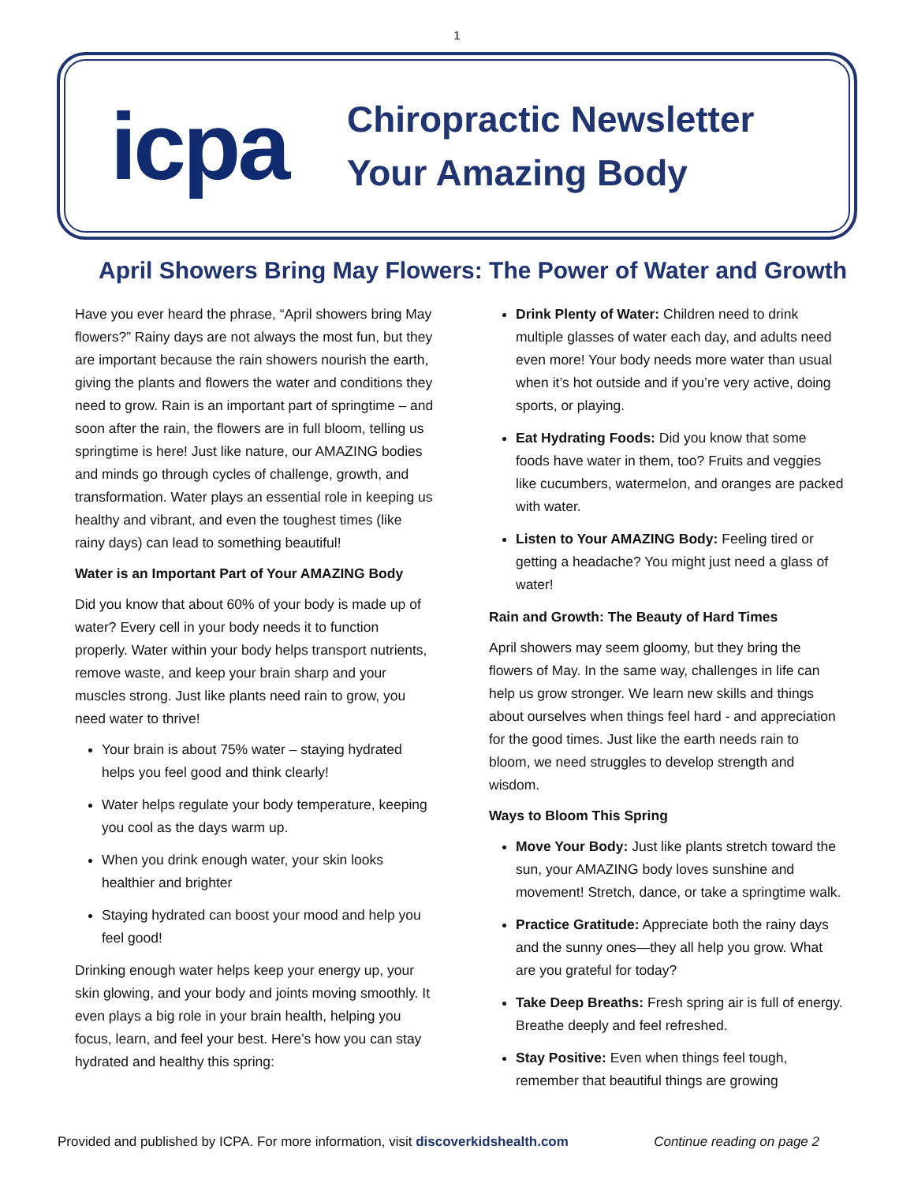1
icpa
Chiropractic Newsletter
Your Amazing Body
April Showers Bring May Flowers: The Power of Water and Growth
Have you ever heard the phrase, “April showers bring May flowers?” Rainy days are not always the most fun, but they are important because the rain showers nourish the earth, giving the plants and flowers the water and conditions they need to grow. Rain is an important part of springtime – and soon after the rain, the flowers are in full bloom, telling us springtime is here! Just like nature, our AMAZING bodies and minds go through cycles of challenge, growth, and transformation. Water plays an essential role in keeping us healthy and vibrant, and even the toughest times (like rainy days) can lead to something beautiful!
Water is an Important Part of Your AMAZING Body
Did you know that about 60% of your body is made up of water? Every cell in your body needs it to function properly. Water within your body helps transport nutrients, remove waste, and keep your brain sharp and your muscles strong. Just like plants need rain to grow, you need water to thrive!
Your brain is about 75% water – staying hydrated helps you feel good and think clearly!
Water helps regulate your body temperature, keeping you cool as the days warm up.
When you drink enough water, your skin looks healthier and brighter
Staying hydrated can boost your mood and help you feel good!
Drinking enough water helps keep your energy up, your skin glowing, and your body and joints moving smoothly. It even plays a big role in your brain health, helping you focus, learn, and feel your best. Here’s how you can stay hydrated and healthy this spring:
Drink Plenty of Water: Children need to drink multiple glasses of water each day, and adults need even more! Your body needs more water than usual when it’s hot outside and if you’re very active, doing sports, or playing.
Eat Hydrating Foods: Did you know that some foods have water in them, too? Fruits and veggies like cucumbers, watermelon, and oranges are packed with water.
Listen to Your AMAZING Body: Feeling tired or getting a headache? You might just need a glass of water!
Rain and Growth: The Beauty of Hard Times
April showers may seem gloomy, but they bring the flowers of May. In the same way, challenges in life can help us grow stronger. We learn new skills and things about ourselves when things feel hard - and appreciation for the good times. Just like the earth needs rain to bloom, we need struggles to develop strength and wisdom.
Ways to Bloom This Spring
Move Your Body: Just like plants stretch toward the sun, your AMAZING body loves sunshine and movement! Stretch, dance, or take a springtime walk.
Practice Gratitude: Appreciate both the rainy days and the sunny ones—they all help you grow. What are you grateful for today?
Take Deep Breaths: Fresh spring air is full of energy. Breathe deeply and feel refreshed.
Stay Positive: Even when things feel tough, remember that beautiful things are growing
Provided and published by ICPA. For more information, visit discoverkidshealth.com Continue reading on page 2